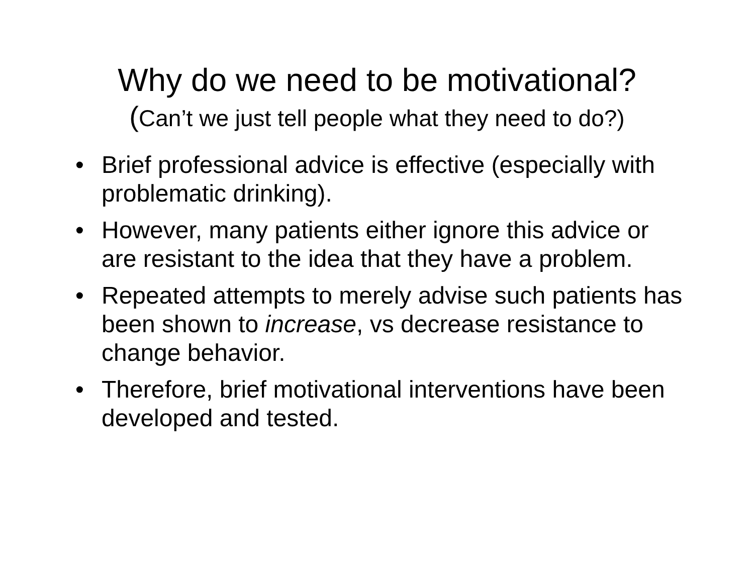Why do we need to be motivational?
(Can’t we just tell people what they need to do?)
• Brief professional advice is effective (especially with problematic drinking).
• However, many patients either ignore this advice or are resistant to the idea that they have a problem.
• Repeated attempts to merely advise such patients has been shown to increase, vs decrease resistance to change behavior.
• Therefore, brief motivational interventions have been developed and tested.